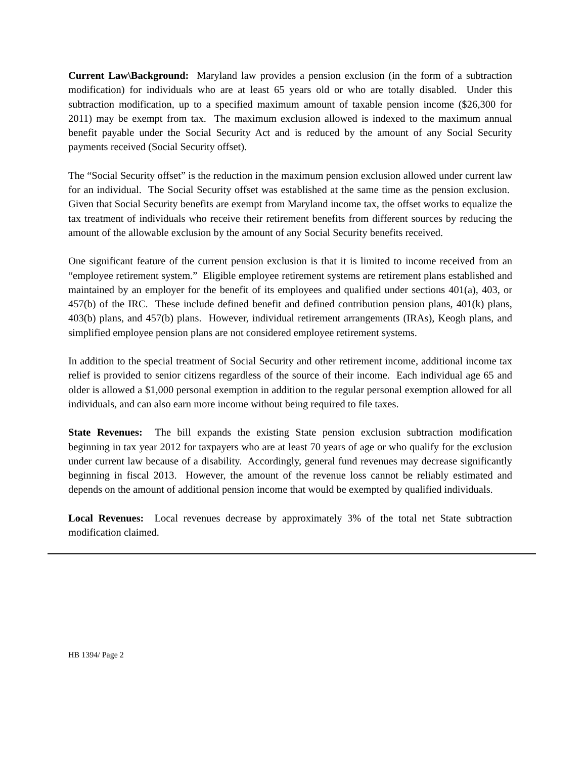Current Law\Background: Maryland law provides a pension exclusion (in the form of a subtraction modification) for individuals who are at least 65 years old or who are totally disabled. Under this subtraction modification, up to a specified maximum amount of taxable pension income ($26,300 for 2011) may be exempt from tax. The maximum exclusion allowed is indexed to the maximum annual benefit payable under the Social Security Act and is reduced by the amount of any Social Security payments received (Social Security offset).
The “Social Security offset” is the reduction in the maximum pension exclusion allowed under current law for an individual. The Social Security offset was established at the same time as the pension exclusion. Given that Social Security benefits are exempt from Maryland income tax, the offset works to equalize the tax treatment of individuals who receive their retirement benefits from different sources by reducing the amount of the allowable exclusion by the amount of any Social Security benefits received.
One significant feature of the current pension exclusion is that it is limited to income received from an “employee retirement system.” Eligible employee retirement systems are retirement plans established and maintained by an employer for the benefit of its employees and qualified under sections 401(a), 403, or 457(b) of the IRC. These include defined benefit and defined contribution pension plans, 401(k) plans, 403(b) plans, and 457(b) plans. However, individual retirement arrangements (IRAs), Keogh plans, and simplified employee pension plans are not considered employee retirement systems.
In addition to the special treatment of Social Security and other retirement income, additional income tax relief is provided to senior citizens regardless of the source of their income. Each individual age 65 and older is allowed a $1,000 personal exemption in addition to the regular personal exemption allowed for all individuals, and can also earn more income without being required to file taxes.
State Revenues: The bill expands the existing State pension exclusion subtraction modification beginning in tax year 2012 for taxpayers who are at least 70 years of age or who qualify for the exclusion under current law because of a disability. Accordingly, general fund revenues may decrease significantly beginning in fiscal 2013. However, the amount of the revenue loss cannot be reliably estimated and depends on the amount of additional pension income that would be exempted by qualified individuals.
Local Revenues: Local revenues decrease by approximately 3% of the total net State subtraction modification claimed.
HB 1394/ Page 2